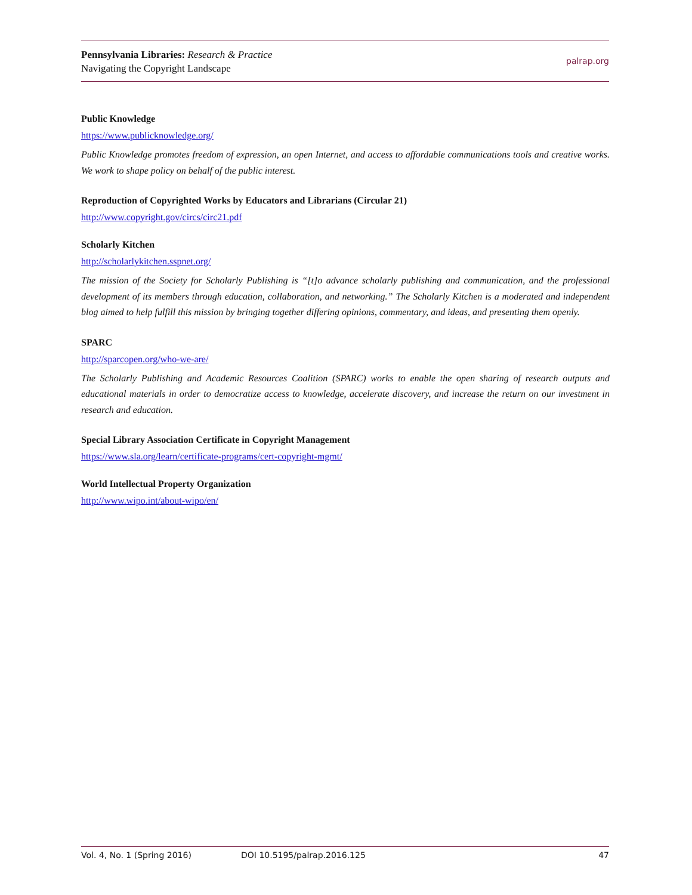Pennsylvania Libraries: Research & Practice
Navigating the Copyright Landscape
palrap.org
Public Knowledge
https://www.publicknowledge.org/
Public Knowledge promotes freedom of expression, an open Internet, and access to affordable communications tools and creative works. We work to shape policy on behalf of the public interest.
Reproduction of Copyrighted Works by Educators and Librarians (Circular 21)
http://www.copyright.gov/circs/circ21.pdf
Scholarly Kitchen
http://scholarlykitchen.sspnet.org/
The mission of the Society for Scholarly Publishing is “[t]o advance scholarly publishing and communication, and the professional development of its members through education, collaboration, and networking.” The Scholarly Kitchen is a moderated and independent blog aimed to help fulfill this mission by bringing together differing opinions, commentary, and ideas, and presenting them openly.
SPARC
http://sparcopen.org/who-we-are/
The Scholarly Publishing and Academic Resources Coalition (SPARC) works to enable the open sharing of research outputs and educational materials in order to democratize access to knowledge, accelerate discovery, and increase the return on our investment in research and education.
Special Library Association Certificate in Copyright Management
https://www.sla.org/learn/certificate-programs/cert-copyright-mgmt/
World Intellectual Property Organization
http://www.wipo.int/about-wipo/en/
Vol. 4, No. 1 (Spring 2016) DOI 10.5195/palrap.2016.125 47